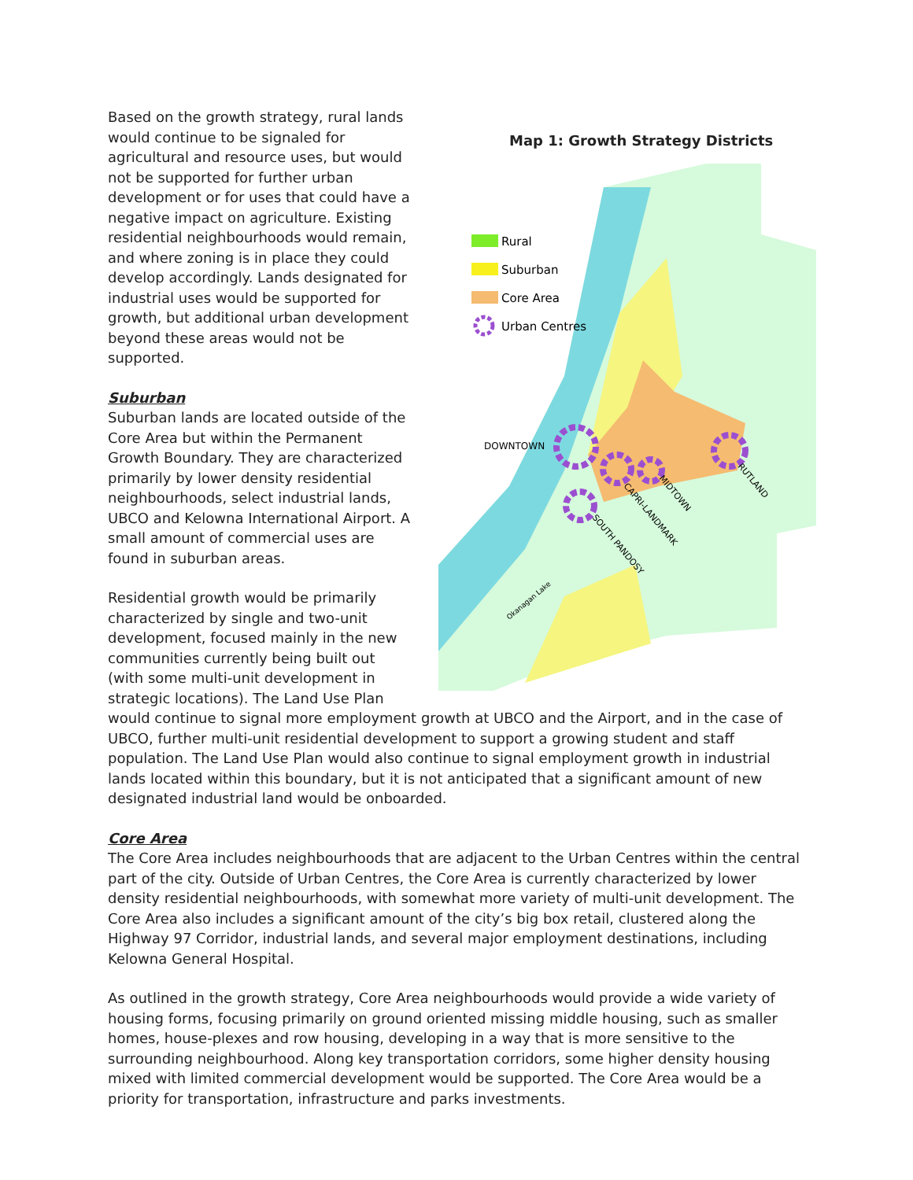Map 1: Growth Strategy Districts
Rural
Suburban
Core Area
Urban Centres
DOWNTOWN
RUTLAND
MIDTOWN
CAPRI-LANDMARK
SOUTH PANDOSY
Okanagan Lake
Based on the growth strategy, rural lands would continue to be signaled for agricultural and resource uses, but would not be supported for further urban development or for uses that could have a negative impact on agriculture. Existing residential neighbourhoods would remain, and where zoning is in place they could develop accordingly. Lands designated for industrial uses would be supported for growth, but additional urban development beyond these areas would not be supported.
Suburban
Suburban lands are located outside of the Core Area but within the Permanent Growth Boundary. They are characterized primarily by lower density residential neighbourhoods, select industrial lands, UBCO and Kelowna International Airport. A small amount of commercial uses are found in suburban areas.
Residential growth would be primarily characterized by single and two-unit development, focused mainly in the new communities currently being built out (with some multi-unit development in strategic locations). The Land Use Plan would continue to signal more employment growth at UBCO and the Airport, and in the case of UBCO, further multi-unit residential development to support a growing student and staff population. The Land Use Plan would also continue to signal employment growth in industrial lands located within this boundary, but it is not anticipated that a significant amount of new designated industrial land would be onboarded.
Core Area
The Core Area includes neighbourhoods that are adjacent to the Urban Centres within the central part of the city. Outside of Urban Centres, the Core Area is currently characterized by lower density residential neighbourhoods, with somewhat more variety of multi-unit development. The Core Area also includes a significant amount of the city’s big box retail, clustered along the Highway 97 Corridor, industrial lands, and several major employment destinations, including Kelowna General Hospital.
As outlined in the growth strategy, Core Area neighbourhoods would provide a wide variety of housing forms, focusing primarily on ground oriented missing middle housing, such as smaller homes, house-plexes and row housing, developing in a way that is more sensitive to the surrounding neighbourhood. Along key transportation corridors, some higher density housing mixed with limited commercial development would be supported. The Core Area would be a priority for transportation, infrastructure and parks investments.